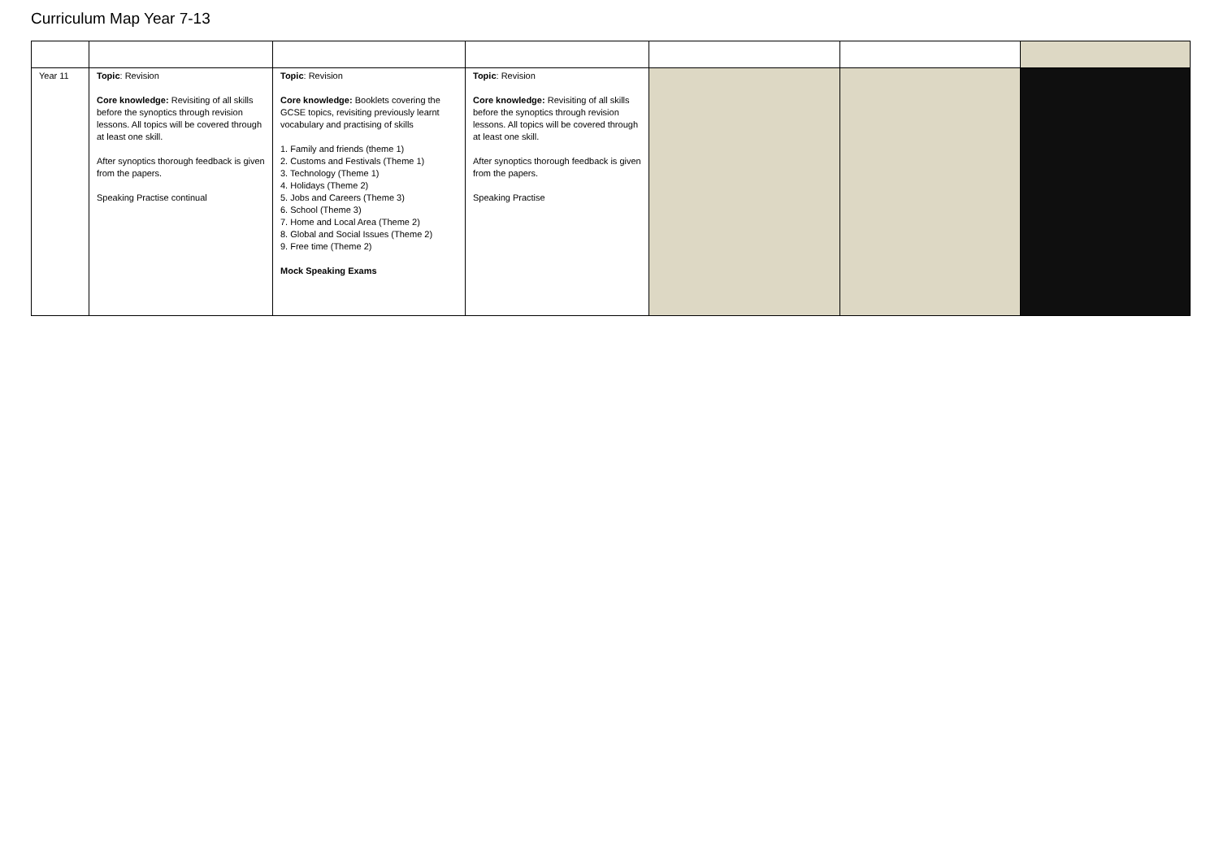Curriculum Map Year 7-13
| Year 11 | Topic : Revision Core knowledge: Revisiting of all skills before the synoptics through revision lessons. All topics will be covered through at least one skill. After synoptics thorough feedback is given from the papers. Speaking Practise continual | Topic : Revision Core knowledge: Booklets covering the GCSE topics, revisiting previously learnt vocabulary and practising of skills 1. Family and friends (theme 1) 2. Customs and Festivals (Theme 1) 3. Technology (Theme 1) 4. Holidays (Theme 2) 5. Jobs and Careers (Theme 3) 6. School (Theme 3) 7. Home and Local Area (Theme 2) 8. Global and Social Issues (Theme 2) 9. Free time (Theme 2) Mock Speaking Exams | Topic : Revision Core knowledge: Revisiting of all skills before the synoptics through revision lessons. All topics will be covered through at least one skill. After synoptics thorough feedback is given from the papers. Speaking Practise | | | |